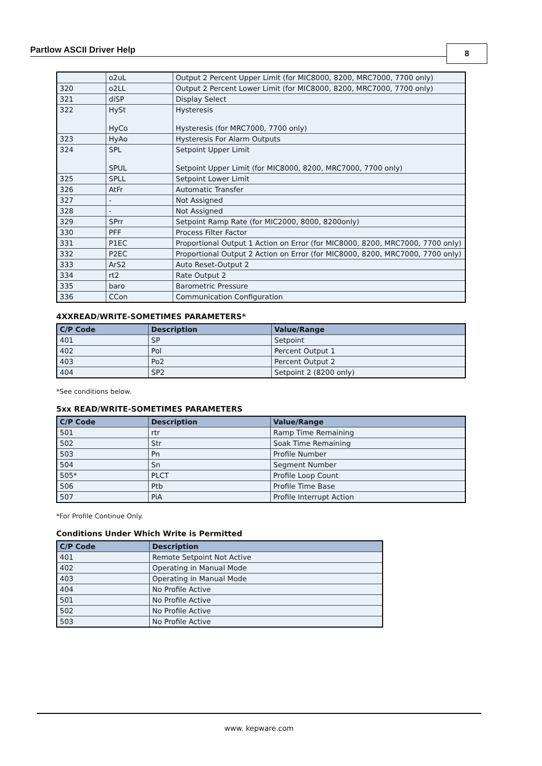Partlow ASCII Driver Help 8
| | o2uL | Output 2 Percent Upper Limit (for MIC8000, 8200, MRC7000, 7700 only) |
| 320 | o2LL | Output 2 Percent Lower Limit (for MIC8000, 8200, MRC7000, 7700 only) |
| 321 | diSP | Display Select |
| 322 | HySt HyCo | Hysteresis Hysteresis (for MRC7000, 7700 only) |
| 323 | HyAo | Hysteresis For Alarm Outputs |
| 324 | SPL SPUL | Setpoint Upper Limit Setpoint Upper Limit (for MIC8000, 8200, MRC7000, 7700 only) |
| 325 | SPLL | Setpoint Lower Limit |
| 326 | AtFr | Automatic Transfer |
| 327 | - | Not Assigned |
| 328 | - | Not Assigned |
| 329 | SPrr | Setpoint Ramp Rate (for MIC2000, 8000, 8200only) |
| 330 | PFF | Process Filter Factor |
| 331 | P1EC | Proportional Output 1 Action on Error (for MIC8000, 8200, MRC7000, 7700 only) |
| 332 | P2EC | Proportional Output 2 Action on Error (for MIC8000, 8200, MRC7000, 7700 only) |
| 333 | ArS2 | Auto Reset-Output 2 |
| 334 | rt2 | Rate Output 2 |
| 335 | baro | Barometric Pressure |
| 336 | CCon | Communication Configuration |
4XXREAD/WRITE-SOMETIMES PARAMETERS*
| C/P Code | Description | Value/Range |
| --- | --- | --- |
| 401 | SP | Setpoint |
| 402 | Pol | Percent Output 1 |
| 403 | Po2 | Percent Output 2 |
| 404 | SP2 | Setpoint 2 (8200 only) |
*See conditions below.
5xx READ/WRITE-SOMETIMES PARAMETERS
| C/P Code | Description | Value/Range |
| --- | --- | --- |
| 501 | rtr | Ramp Time Remaining |
| 502 | Str | Soak Time Remaining |
| 503 | Pn | Profile Number |
| 504 | Sn | Segment Number |
| 505* | PLCT | Profile Loop Count |
| 506 | Ptb | Profile Time Base |
| 507 | PiA | Profile Interrupt Action |
*For Profile Continue Only.
Conditions Under Which Write is Permitted
| C/P Code | Description |
| --- | --- |
| 401 | Remote Setpoint Not Active |
| 402 | Operating in Manual Mode |
| 403 | Operating in Manual Mode |
| 404 | No Profile Active |
| 501 | No Profile Active |
| 502 | No Profile Active |
| 503 | No Profile Active |
www. kepware.com